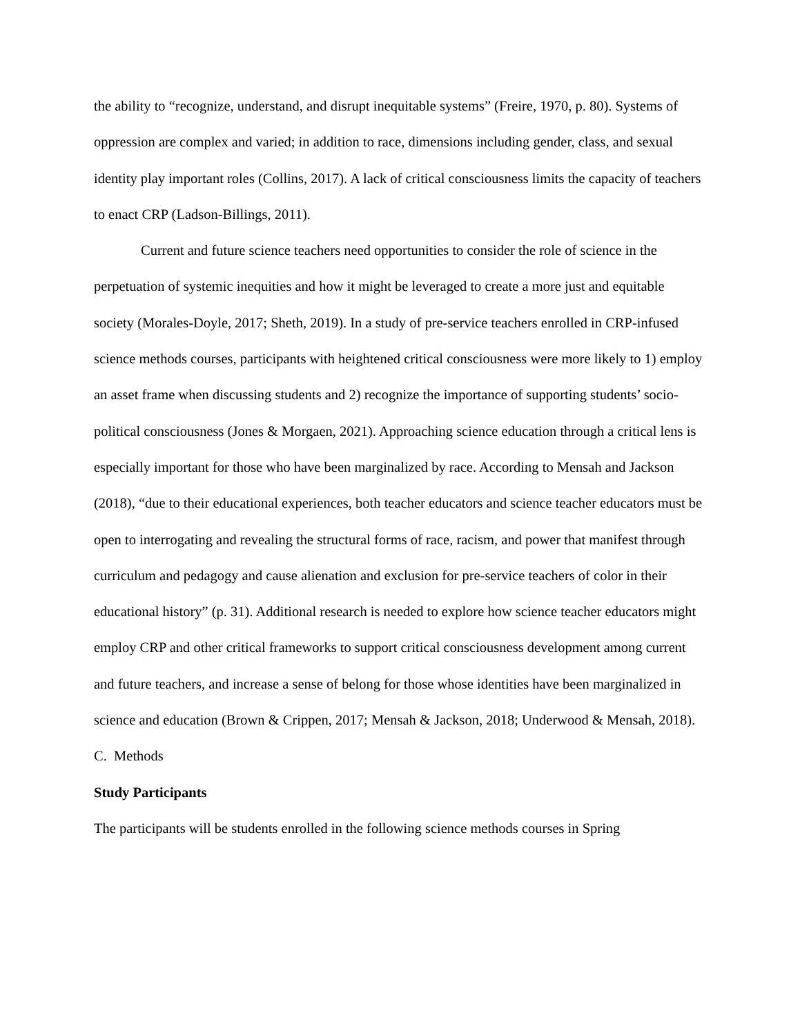the ability to “recognize, understand, and disrupt inequitable systems” (Freire, 1970, p. 80). Systems of oppression are complex and varied; in addition to race, dimensions including gender, class, and sexual identity play important roles (Collins, 2017). A lack of critical consciousness limits the capacity of teachers to enact CRP (Ladson-Billings, 2011).
Current and future science teachers need opportunities to consider the role of science in the perpetuation of systemic inequities and how it might be leveraged to create a more just and equitable society (Morales-Doyle, 2017; Sheth, 2019). In a study of pre-service teachers enrolled in CRP-infused science methods courses, participants with heightened critical consciousness were more likely to 1) employ an asset frame when discussing students and 2) recognize the importance of supporting students’ socio-political consciousness (Jones & Morgaen, 2021). Approaching science education through a critical lens is especially important for those who have been marginalized by race. According to Mensah and Jackson (2018), “due to their educational experiences, both teacher educators and science teacher educators must be open to interrogating and revealing the structural forms of race, racism, and power that manifest through curriculum and pedagogy and cause alienation and exclusion for pre-service teachers of color in their educational history” (p. 31). Additional research is needed to explore how science teacher educators might employ CRP and other critical frameworks to support critical consciousness development among current and future teachers, and increase a sense of belong for those whose identities have been marginalized in science and education (Brown & Crippen, 2017; Mensah & Jackson, 2018; Underwood & Mensah, 2018).
C. Methods
Study Participants
The participants will be students enrolled in the following science methods courses in Spring